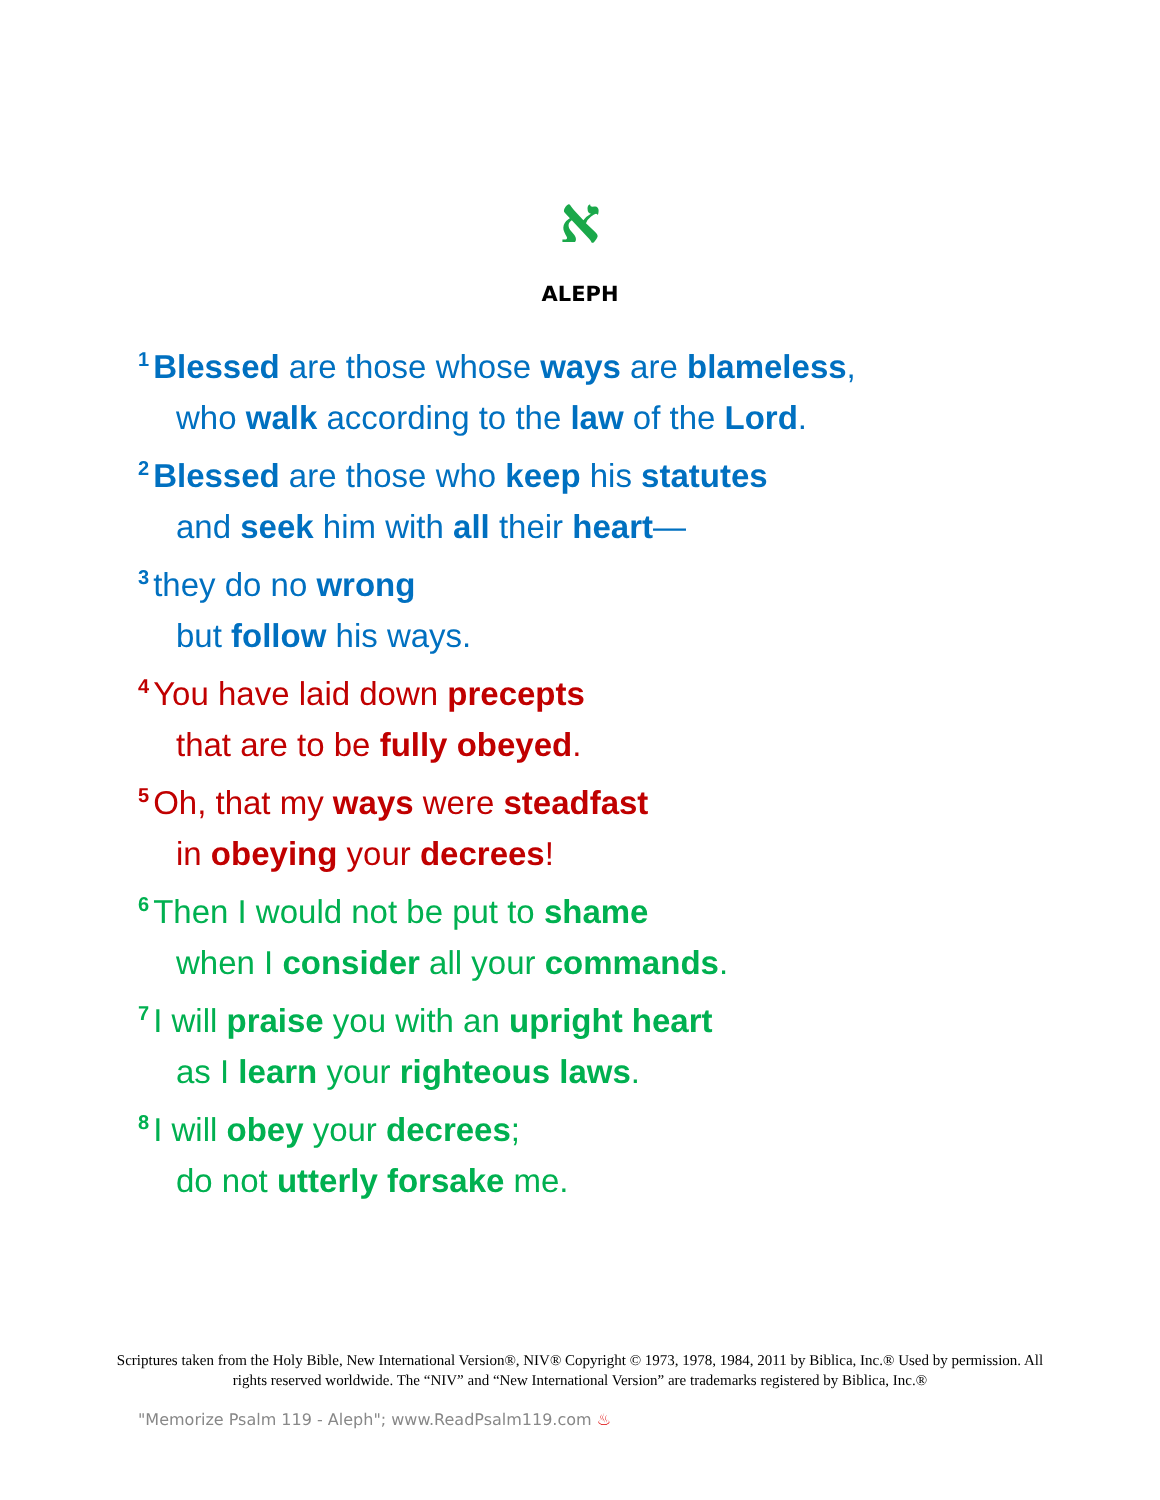א
ALEPH
<sup>1</sup> Blessed are those whose ways are blameless,
who walk according to the law of the Lord.
<sup>2</sup> Blessed are those who keep his statutes
and seek him with all their heart—
<sup>3</sup> they do no wrong
but follow his ways.
<sup>4</sup> You have laid down precepts
that are to be fully obeyed.
<sup>5</sup> Oh, that my ways were steadfast
in obeying your decrees!
<sup>6</sup> Then I would not be put to shame
when I consider all your commands.
<sup>7</sup> I will praise you with an upright heart
as I learn your righteous laws.
<sup>8</sup> I will obey your decrees;
do not utterly forsake me.
Scriptures taken from the Holy Bible, New International Version®, NIV® Copyright © 1973, 1978, 1984, 2011 by Biblica, Inc.® Used by permission. All rights reserved worldwide. The “NIV” and “New International Version” are trademarks registered by Biblica, Inc.®
"Memorize Psalm 119 - Aleph"; www.ReadPsalm119.com ♨